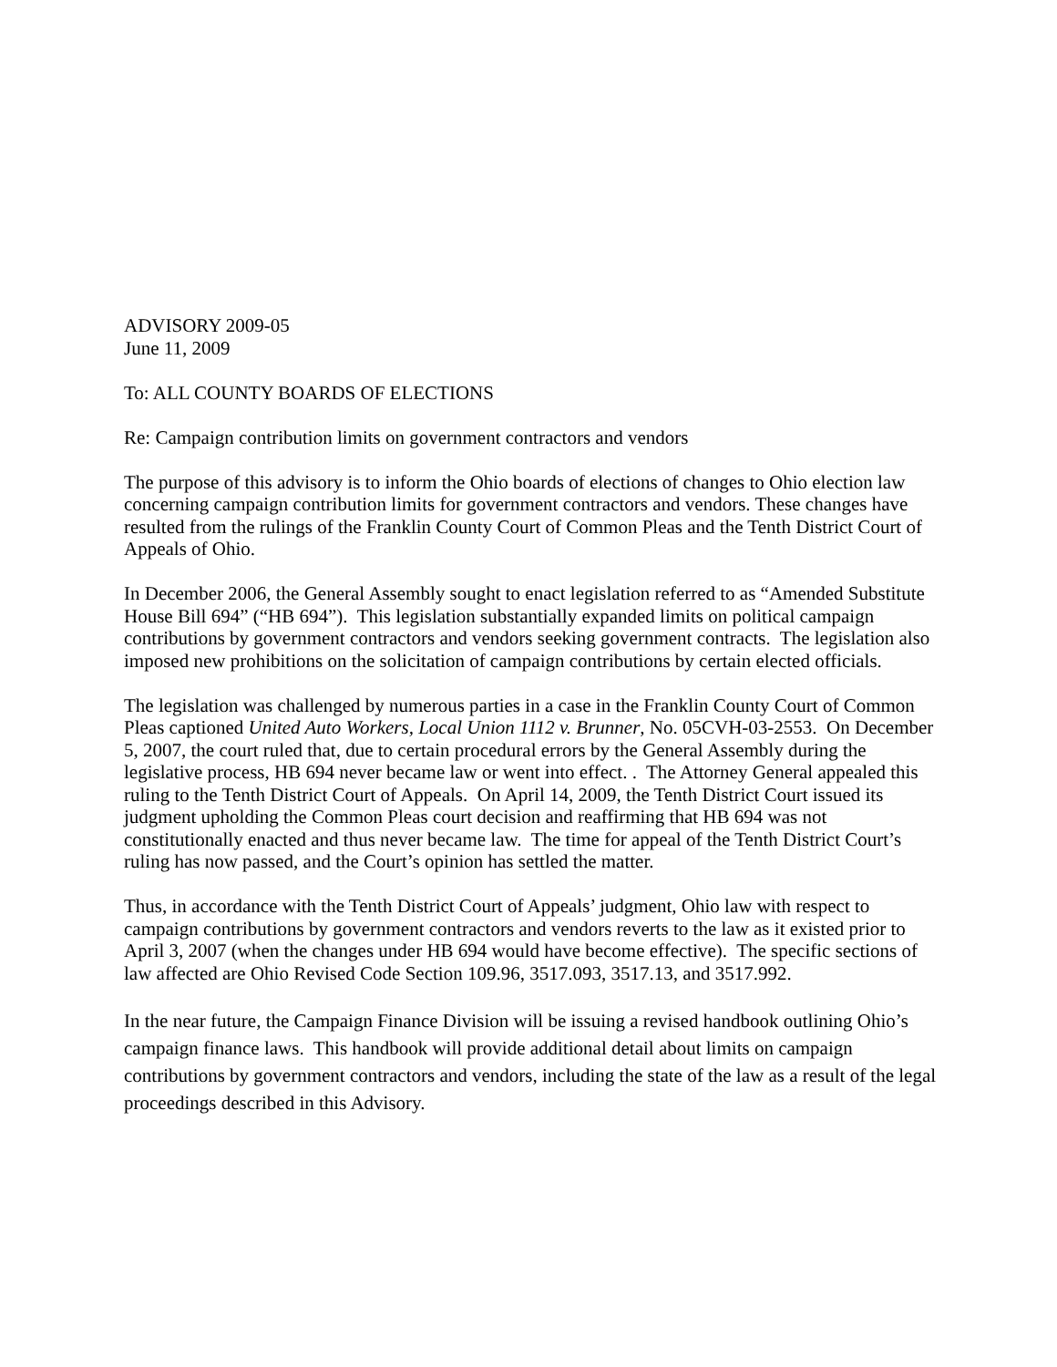ADVISORY 2009-05
June 11, 2009
To: ALL COUNTY BOARDS OF ELECTIONS
Re: Campaign contribution limits on government contractors and vendors
The purpose of this advisory is to inform the Ohio boards of elections of changes to Ohio election law concerning campaign contribution limits for government contractors and vendors. These changes have resulted from the rulings of the Franklin County Court of Common Pleas and the Tenth District Court of Appeals of Ohio.
In December 2006, the General Assembly sought to enact legislation referred to as “Amended Substitute House Bill 694” (“HB 694”). This legislation substantially expanded limits on political campaign contributions by government contractors and vendors seeking government contracts. The legislation also imposed new prohibitions on the solicitation of campaign contributions by certain elected officials.
The legislation was challenged by numerous parties in a case in the Franklin County Court of Common Pleas captioned United Auto Workers, Local Union 1112 v. Brunner, No. 05CVH-03-2553. On December 5, 2007, the court ruled that, due to certain procedural errors by the General Assembly during the legislative process, HB 694 never became law or went into effect. . The Attorney General appealed this ruling to the Tenth District Court of Appeals. On April 14, 2009, the Tenth District Court issued its judgment upholding the Common Pleas court decision and reaffirming that HB 694 was not constitutionally enacted and thus never became law. The time for appeal of the Tenth District Court’s ruling has now passed, and the Court’s opinion has settled the matter.
Thus, in accordance with the Tenth District Court of Appeals’ judgment, Ohio law with respect to campaign contributions by government contractors and vendors reverts to the law as it existed prior to April 3, 2007 (when the changes under HB 694 would have become effective). The specific sections of law affected are Ohio Revised Code Section 109.96, 3517.093, 3517.13, and 3517.992.
In the near future, the Campaign Finance Division will be issuing a revised handbook outlining Ohio’s campaign finance laws. This handbook will provide additional detail about limits on campaign contributions by government contractors and vendors, including the state of the law as a result of the legal proceedings described in this Advisory.